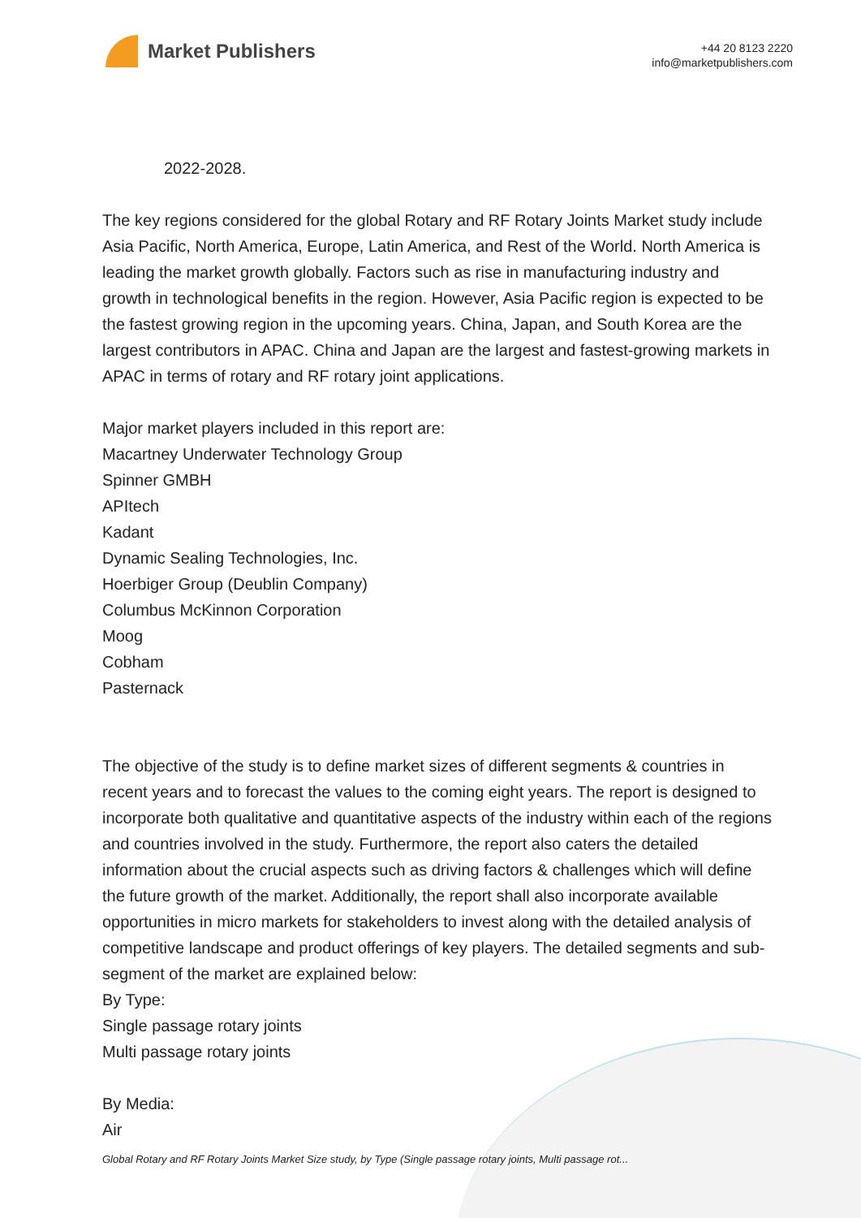Market Publishers
+44 20 8123 2220
info@marketpublishers.com
2022-2028.
The key regions considered for the global Rotary and RF Rotary Joints Market study include Asia Pacific, North America, Europe, Latin America, and Rest of the World. North America is leading the market growth globally. Factors such as rise in manufacturing industry and growth in technological benefits in the region. However, Asia Pacific region is expected to be the fastest growing region in the upcoming years. China, Japan, and South Korea are the largest contributors in APAC. China and Japan are the largest and fastest-growing markets in APAC in terms of rotary and RF rotary joint applications.
Major market players included in this report are:
Macartney Underwater Technology Group
Spinner GMBH
APItech
Kadant
Dynamic Sealing Technologies, Inc.
Hoerbiger Group (Deublin Company)
Columbus McKinnon Corporation
Moog
Cobham
Pasternack
The objective of the study is to define market sizes of different segments & countries in recent years and to forecast the values to the coming eight years. The report is designed to incorporate both qualitative and quantitative aspects of the industry within each of the regions and countries involved in the study. Furthermore, the report also caters the detailed information about the crucial aspects such as driving factors & challenges which will define the future growth of the market. Additionally, the report shall also incorporate available opportunities in micro markets for stakeholders to invest along with the detailed analysis of competitive landscape and product offerings of key players. The detailed segments and sub-segment of the market are explained below:
By Type:
Single passage rotary joints
Multi passage rotary joints
By Media:
Air
Global Rotary and RF Rotary Joints Market Size study, by Type (Single passage rotary joints, Multi passage rot...